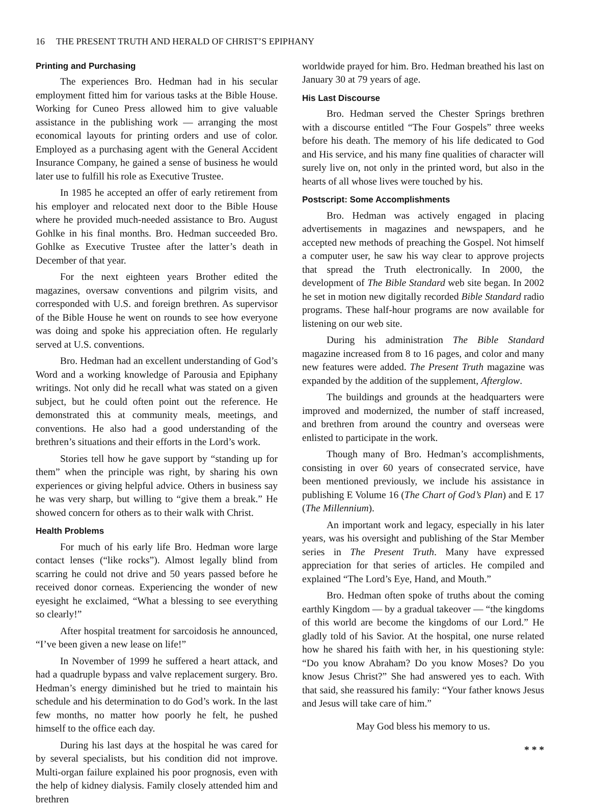16 THE PRESENT TRUTH AND HERALD OF CHRIST’S EPIPHANY
Printing and Purchasing
The experiences Bro. Hedman had in his secular employment fitted him for various tasks at the Bible House. Working for Cuneo Press allowed him to give valuable assistance in the publishing work — arranging the most economical layouts for printing orders and use of color. Employed as a purchasing agent with the General Accident Insurance Company, he gained a sense of business he would later use to fulfill his role as Executive Trustee.
In 1985 he accepted an offer of early retirement from his employer and relocated next door to the Bible House where he provided much-needed assistance to Bro. August Gohlke in his final months. Bro. Hedman succeeded Bro. Gohlke as Executive Trustee after the latter’s death in December of that year.
For the next eighteen years Brother edited the magazines, oversaw conventions and pilgrim visits, and corresponded with U.S. and foreign brethren. As supervisor of the Bible House he went on rounds to see how everyone was doing and spoke his appreciation often. He regularly served at U.S. conventions.
Bro. Hedman had an excellent understanding of God’s Word and a working knowledge of Parousia and Epiphany writings. Not only did he recall what was stated on a given subject, but he could often point out the reference. He demonstrated this at community meals, meetings, and conventions. He also had a good understanding of the brethren’s situations and their efforts in the Lord’s work.
Stories tell how he gave support by “standing up for them” when the principle was right, by sharing his own experiences or giving helpful advice. Others in business say he was very sharp, but willing to “give them a break.” He showed concern for others as to their walk with Christ.
Health Problems
For much of his early life Bro. Hedman wore large contact lenses (“like rocks”). Almost legally blind from scarring he could not drive and 50 years passed before he received donor corneas. Experiencing the wonder of new eyesight he exclaimed, “What a blessing to see everything so clearly!”
After hospital treatment for sarcoidosis he announced, “I’ve been given a new lease on life!”
In November of 1999 he suffered a heart attack, and had a quadruple bypass and valve replacement surgery. Bro. Hedman’s energy diminished but he tried to maintain his schedule and his determination to do God’s work. In the last few months, no matter how poorly he felt, he pushed himself to the office each day.
During his last days at the hospital he was cared for by several specialists, but his condition did not improve. Multi-organ failure explained his poor prognosis, even with the help of kidney dialysis. Family closely attended him and brethren
worldwide prayed for him. Bro. Hedman breathed his last on January 30 at 79 years of age.
His Last Discourse
Bro. Hedman served the Chester Springs brethren with a discourse entitled “The Four Gospels” three weeks before his death. The memory of his life dedicated to God and His service, and his many fine qualities of character will surely live on, not only in the printed word, but also in the hearts of all whose lives were touched by his.
Postscript: Some Accomplishments
Bro. Hedman was actively engaged in placing advertisements in magazines and newspapers, and he accepted new methods of preaching the Gospel. Not himself a computer user, he saw his way clear to approve projects that spread the Truth electronically. In 2000, the development of The Bible Standard web site began. In 2002 he set in motion new digitally recorded Bible Standard radio programs. These half-hour programs are now available for listening on our web site.
During his administration The Bible Standard magazine increased from 8 to 16 pages, and color and many new features were added. The Present Truth magazine was expanded by the addition of the supplement, Afterglow.
The buildings and grounds at the headquarters were improved and modernized, the number of staff increased, and brethren from around the country and overseas were enlisted to participate in the work.
Though many of Bro. Hedman’s accomplishments, consisting in over 60 years of consecrated service, have been mentioned previously, we include his assistance in publishing E Volume 16 (The Chart of God’s Plan) and E 17 (The Millennium).
An important work and legacy, especially in his later years, was his oversight and publishing of the Star Member series in The Present Truth. Many have expressed appreciation for that series of articles. He compiled and explained “The Lord’s Eye, Hand, and Mouth.”
Bro. Hedman often spoke of truths about the coming earthly Kingdom — by a gradual takeover — “the kingdoms of this world are become the kingdoms of our Lord.” He gladly told of his Savior. At the hospital, one nurse related how he shared his faith with her, in his questioning style: “Do you know Abraham? Do you know Moses? Do you know Jesus Christ?” She had answered yes to each. With that said, she reassured his family: “Your father knows Jesus and Jesus will take care of him.”
May God bless his memory to us.
* * *